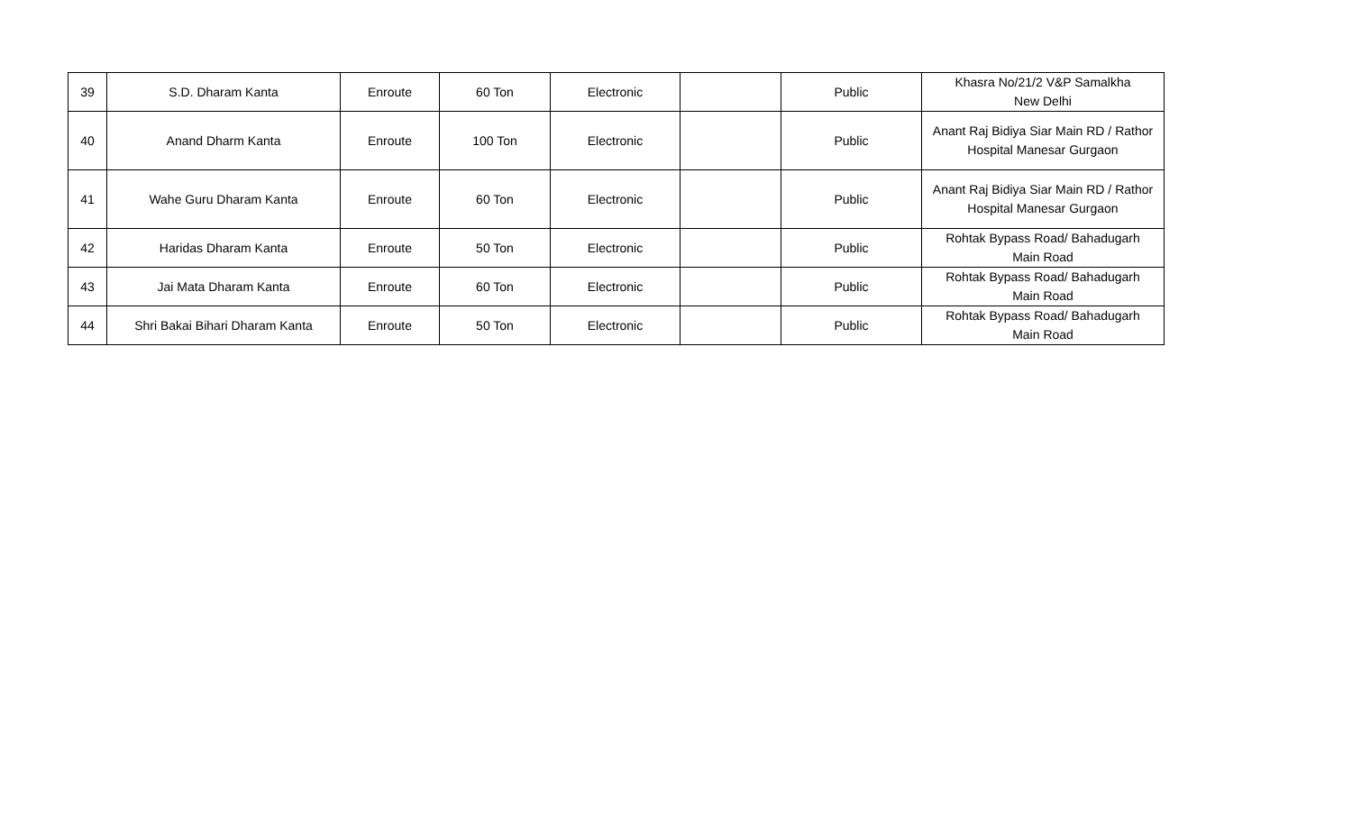| 39 | S.D. Dharam Kanta | Enroute | 60 Ton | Electronic | | Public | Khasra No/21/2 V&P Samalkha New Delhi |
| 40 | Anand Dharm Kanta | Enroute | 100 Ton | Electronic | | Public | Anant Raj Bidiya Siar Main RD / Rathor Hospital Manesar Gurgaon |
| 41 | Wahe Guru Dharam Kanta | Enroute | 60 Ton | Electronic | | Public | Anant Raj Bidiya Siar Main RD / Rathor Hospital Manesar Gurgaon |
| 42 | Haridas Dharam Kanta | Enroute | 50 Ton | Electronic | | Public | Rohtak Bypass Road/ Bahadugarh Main Road |
| 43 | Jai Mata Dharam Kanta | Enroute | 60 Ton | Electronic | | Public | Rohtak Bypass Road/ Bahadugarh Main Road |
| 44 | Shri Bakai Bihari Dharam Kanta | Enroute | 50 Ton | Electronic | | Public | Rohtak Bypass Road/ Bahadugarh Main Road |